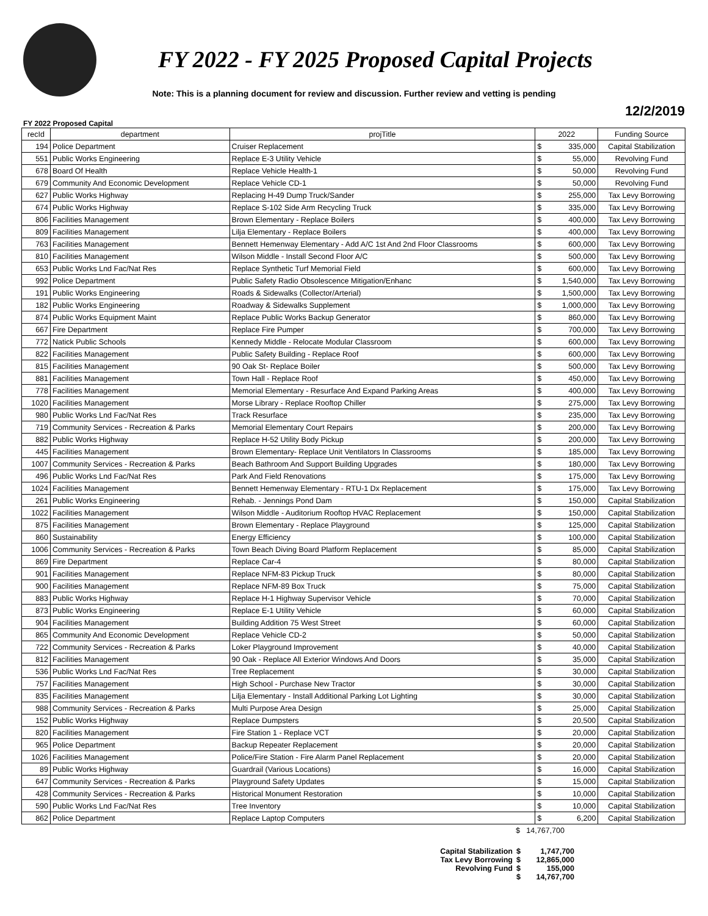FY 2022 - FY 2025 Proposed Capital Projects
Note: This is a planning document for review and discussion. Further review and vetting is pending
12/2/2019
FY 2022 Proposed Capital
| recId | department | projTitle | 2022 | | Funding Source |
| --- | --- | --- | --- | --- | --- |
| 194 | Police Department | Cruiser Replacement | $ | 335,000 | Capital Stabilization |
| 551 | Public Works Engineering | Replace E-3 Utility Vehicle | $ | 55,000 | Revolving Fund |
| 678 | Board Of Health | Replace Vehicle Health-1 | $ | 50,000 | Revolving Fund |
| 679 | Community And Economic Development | Replace Vehicle CD-1 | $ | 50,000 | Revolving Fund |
| 627 | Public Works Highway | Replacing H-49 Dump Truck/Sander | $ | 255,000 | Tax Levy Borrowing |
| 674 | Public Works Highway | Replace S-102 Side Arm Recycling Truck | $ | 335,000 | Tax Levy Borrowing |
| 806 | Facilities Management | Brown Elementary - Replace Boilers | $ | 400,000 | Tax Levy Borrowing |
| 809 | Facilities Management | Lilja Elementary - Replace Boilers | $ | 400,000 | Tax Levy Borrowing |
| 763 | Facilities Management | Bennett Hemenway Elementary - Add A/C 1st And 2nd Floor Classrooms | $ | 600,000 | Tax Levy Borrowing |
| 810 | Facilities Management | Wilson Middle - Install Second Floor A/C | $ | 500,000 | Tax Levy Borrowing |
| 653 | Public Works Lnd Fac/Nat Res | Replace Synthetic Turf Memorial Field | $ | 600,000 | Tax Levy Borrowing |
| 992 | Police Department | Public Safety Radio Obsolescence Mitigation/Enhanc | $ | 1,540,000 | Tax Levy Borrowing |
| 191 | Public Works Engineering | Roads & Sidewalks (Collector/Arterial) | $ | 1,500,000 | Tax Levy Borrowing |
| 182 | Public Works Engineering | Roadway & Sidewalks Supplement | $ | 1,000,000 | Tax Levy Borrowing |
| 874 | Public Works Equipment Maint | Replace Public Works Backup Generator | $ | 860,000 | Tax Levy Borrowing |
| 667 | Fire Department | Replace Fire Pumper | $ | 700,000 | Tax Levy Borrowing |
| 772 | Natick Public Schools | Kennedy Middle - Relocate Modular Classroom | $ | 600,000 | Tax Levy Borrowing |
| 822 | Facilities Management | Public Safety Building - Replace Roof | $ | 600,000 | Tax Levy Borrowing |
| 815 | Facilities Management | 90 Oak St- Replace Boiler | $ | 500,000 | Tax Levy Borrowing |
| 881 | Facilities Management | Town Hall - Replace Roof | $ | 450,000 | Tax Levy Borrowing |
| 778 | Facilities Management | Memorial Elementary - Resurface And Expand Parking Areas | $ | 400,000 | Tax Levy Borrowing |
| 1020 | Facilities Management | Morse Library - Replace Rooftop Chiller | $ | 275,000 | Tax Levy Borrowing |
| 980 | Public Works Lnd Fac/Nat Res | Track Resurface | $ | 235,000 | Tax Levy Borrowing |
| 719 | Community Services - Recreation & Parks | Memorial Elementary Court Repairs | $ | 200,000 | Tax Levy Borrowing |
| 882 | Public Works Highway | Replace H-52 Utility Body Pickup | $ | 200,000 | Tax Levy Borrowing |
| 445 | Facilities Management | Brown Elementary- Replace Unit Ventilators In Classrooms | $ | 185,000 | Tax Levy Borrowing |
| 1007 | Community Services - Recreation & Parks | Beach Bathroom And Support Building Upgrades | $ | 180,000 | Tax Levy Borrowing |
| 496 | Public Works Lnd Fac/Nat Res | Park And Field Renovations | $ | 175,000 | Tax Levy Borrowing |
| 1024 | Facilities Management | Bennett Hemenway Elementary - RTU-1 Dx Replacement | $ | 175,000 | Tax Levy Borrowing |
| 261 | Public Works Engineering | Rehab. - Jennings Pond Dam | $ | 150,000 | Capital Stabilization |
| 1022 | Facilities Management | Wilson Middle - Auditorium Rooftop HVAC Replacement | $ | 150,000 | Capital Stabilization |
| 875 | Facilities Management | Brown Elementary - Replace Playground | $ | 125,000 | Capital Stabilization |
| 860 | Sustainability | Energy Efficiency | $ | 100,000 | Capital Stabilization |
| 1006 | Community Services - Recreation & Parks | Town Beach Diving Board Platform Replacement | $ | 85,000 | Capital Stabilization |
| 869 | Fire Department | Replace Car-4 | $ | 80,000 | Capital Stabilization |
| 901 | Facilities Management | Replace NFM-83 Pickup Truck | $ | 80,000 | Capital Stabilization |
| 900 | Facilities Management | Replace NFM-89 Box Truck | $ | 75,000 | Capital Stabilization |
| 883 | Public Works Highway | Replace H-1 Highway Supervisor Vehicle | $ | 70,000 | Capital Stabilization |
| 873 | Public Works Engineering | Replace E-1 Utility Vehicle | $ | 60,000 | Capital Stabilization |
| 904 | Facilities Management | Building Addition 75 West Street | $ | 60,000 | Capital Stabilization |
| 865 | Community And Economic Development | Replace Vehicle CD-2 | $ | 50,000 | Capital Stabilization |
| 722 | Community Services - Recreation & Parks | Loker Playground Improvement | $ | 40,000 | Capital Stabilization |
| 812 | Facilities Management | 90 Oak - Replace All Exterior Windows And Doors | $ | 35,000 | Capital Stabilization |
| 536 | Public Works Lnd Fac/Nat Res | Tree Replacement | $ | 30,000 | Capital Stabilization |
| 757 | Facilities Management | High School - Purchase New Tractor | $ | 30,000 | Capital Stabilization |
| 835 | Facilities Management | Lilja Elementary - Install Additional Parking Lot Lighting | $ | 30,000 | Capital Stabilization |
| 988 | Community Services - Recreation & Parks | Multi Purpose Area Design | $ | 25,000 | Capital Stabilization |
| 152 | Public Works Highway | Replace Dumpsters | $ | 20,500 | Capital Stabilization |
| 820 | Facilities Management | Fire Station 1 - Replace VCT | $ | 20,000 | Capital Stabilization |
| 965 | Police Department | Backup Repeater Replacement | $ | 20,000 | Capital Stabilization |
| 1026 | Facilities Management | Police/Fire Station - Fire Alarm Panel Replacement | $ | 20,000 | Capital Stabilization |
| 89 | Public Works Highway | Guardrail (Various Locations) | $ | 16,000 | Capital Stabilization |
| 647 | Community Services - Recreation & Parks | Playground Safety Updates | $ | 15,000 | Capital Stabilization |
| 428 | Community Services - Recreation & Parks | Historical Monument Restoration | $ | 10,000 | Capital Stabilization |
| 590 | Public Works Lnd Fac/Nat Res | Tree Inventory | $ | 10,000 | Capital Stabilization |
| 862 | Police Department | Replace Laptop Computers | $ | 6,200 | Capital Stabilization |
$ 14,767,700
Capital Stabilization $ 1,747,700
Tax Levy Borrowing $ 12,865,000
Revolving Fund $ 155,000
$ 14,767,700